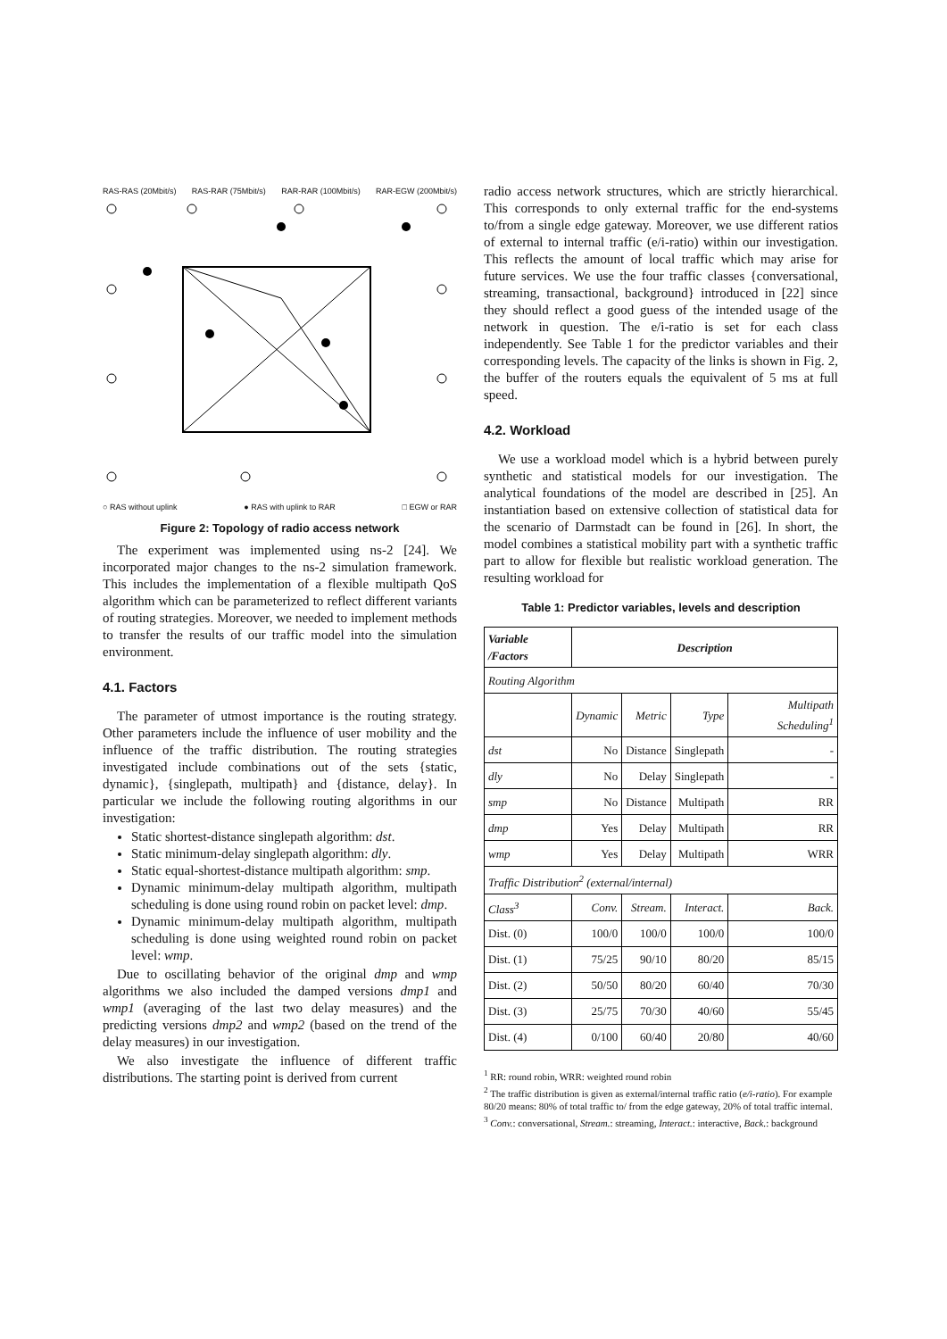RAS-RAS (20Mbit/s) RAS-RAR (75Mbit/s) RAR-RAR (100Mbit/s) RAR-EGW (200Mbit/s)
○ RAS without uplink ● RAS with uplink to RAR □ EGW or RAR
Figure 2: Topology of radio access network
The experiment was implemented using ns-2 [24]. We incorporated major changes to the ns-2 simulation framework. This includes the implementation of a flexible multipath QoS algorithm which can be parameterized to reflect different variants of routing strategies. Moreover, we needed to implement methods to transfer the results of our traffic model into the simulation environment.
4.1. Factors
The parameter of utmost importance is the routing strategy. Other parameters include the influence of user mobility and the influence of the traffic distribution. The routing strategies investigated include combinations out of the sets {static, dynamic}, {singlepath, multipath} and {distance, delay}. In particular we include the following routing algorithms in our investigation:
Static shortest-distance singlepath algorithm: dst.
Static minimum-delay singlepath algorithm: dly.
Static equal-shortest-distance multipath algorithm: smp.
Dynamic minimum-delay multipath algorithm, multipath scheduling is done using round robin on packet level: dmp.
Dynamic minimum-delay multipath algorithm, multipath scheduling is done using weighted round robin on packet level: wmp.
Due to oscillating behavior of the original dmp and wmp algorithms we also included the damped versions dmp1 and wmp1 (averaging of the last two delay measures) and the predicting versions dmp2 and wmp2 (based on the trend of the delay measures) in our investigation.
We also investigate the influence of different traffic distributions. The starting point is derived from current
radio access network structures, which are strictly hierarchical. This corresponds to only external traffic for the end-systems to/from a single edge gateway. Moreover, we use different ratios of external to internal traffic (e/i-ratio) within our investigation. This reflects the amount of local traffic which may arise for future services. We use the four traffic classes {conversational, streaming, transactional, background} introduced in [22] since they should reflect a good guess of the intended usage of the network in question. The e/i-ratio is set for each class independently. See Table 1 for the predictor variables and their corresponding levels. The capacity of the links is shown in Fig. 2, the buffer of the routers equals the equivalent of 5 ms at full speed.
4.2. Workload
We use a workload model which is a hybrid between purely synthetic and statistical models for our investigation. The analytical foundations of the model are described in [25]. An instantiation based on extensive collection of statistical data for the scenario of Darmstadt can be found in [26]. In short, the model combines a statistical mobility part with a synthetic traffic part to allow for flexible but realistic workload generation. The resulting workload for
Table 1: Predictor variables, levels and description
| Variable /Factors | Description | | | |
| --- | --- | --- | --- | --- |
| Routing Algorithm | | | | |
| | Dynamic | Metric | Type | Multipath Scheduling<sup>1</sup> |
| dst | No | Distance | Singlepath | - |
| dly | No | Delay | Singlepath | - |
| smp | No | Distance | Multipath | RR |
| dmp | Yes | Delay | Multipath | RR |
| wmp | Yes | Delay | Multipath | WRR |
| Traffic Distribution<sup>2</sup> (external/internal) | | | | |
| Class<sup>3</sup> | Conv. | Stream. | Interact. | Back. |
| Dist. (0) | 100/0 | 100/0 | 100/0 | 100/0 |
| Dist. (1) | 75/25 | 90/10 | 80/20 | 85/15 |
| Dist. (2) | 50/50 | 80/20 | 60/40 | 70/30 |
| Dist. (3) | 25/75 | 70/30 | 40/60 | 55/45 |
| Dist. (4) | 0/100 | 60/40 | 20/80 | 40/60 |
<sup>1</sup> RR: round robin, WRR: weighted round robin
<sup>2</sup> The traffic distribution is given as external/internal traffic ratio (e/i-ratio). For example 80/20 means: 80% of total traffic to/ from the edge gateway, 20% of total traffic internal.
<sup>3</sup> Conv.: conversational, Stream.: streaming, Interact.: interactive, Back.: background